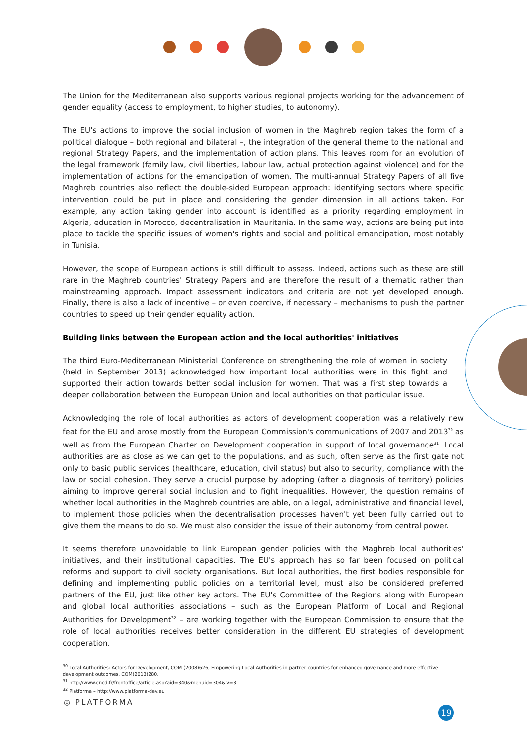The Union for the Mediterranean also supports various regional projects working for the advancement of gender equality (access to employment, to higher studies, to autonomy).
The EU's actions to improve the social inclusion of women in the Maghreb region takes the form of a political dialogue – both regional and bilateral –, the integration of the general theme to the national and regional Strategy Papers, and the implementation of action plans. This leaves room for an evolution of the legal framework (family law, civil liberties, labour law, actual protection against violence) and for the implementation of actions for the emancipation of women. The multi-annual Strategy Papers of all five Maghreb countries also reflect the double-sided European approach: identifying sectors where specific intervention could be put in place and considering the gender dimension in all actions taken. For example, any action taking gender into account is identified as a priority regarding employment in Algeria, education in Morocco, decentralisation in Mauritania. In the same way, actions are being put into place to tackle the specific issues of women's rights and social and political emancipation, most notably in Tunisia.
However, the scope of European actions is still difficult to assess. Indeed, actions such as these are still rare in the Maghreb countries' Strategy Papers and are therefore the result of a thematic rather than mainstreaming approach. Impact assessment indicators and criteria are not yet developed enough. Finally, there is also a lack of incentive – or even coercive, if necessary – mechanisms to push the partner countries to speed up their gender equality action.
Building links between the European action and the local authorities' initiatives
The third Euro-Mediterranean Ministerial Conference on strengthening the role of women in society (held in September 2013) acknowledged how important local authorities were in this fight and supported their action towards better social inclusion for women. That was a first step towards a deeper collaboration between the European Union and local authorities on that particular issue.
Acknowledging the role of local authorities as actors of development cooperation was a relatively new feat for the EU and arose mostly from the European Commission's communications of 2007 and 2013<sup>30</sup> as well as from the European Charter on Development cooperation in support of local governance<sup>31</sup>. Local authorities are as close as we can get to the populations, and as such, often serve as the first gate not only to basic public services (healthcare, education, civil status) but also to security, compliance with the law or social cohesion. They serve a crucial purpose by adopting (after a diagnosis of territory) policies aiming to improve general social inclusion and to fight inequalities. However, the question remains of whether local authorities in the Maghreb countries are able, on a legal, administrative and financial level, to implement those policies when the decentralisation processes haven't yet been fully carried out to give them the means to do so. We must also consider the issue of their autonomy from central power.
It seems therefore unavoidable to link European gender policies with the Maghreb local authorities' initiatives, and their institutional capacities. The EU's approach has so far been focused on political reforms and support to civil society organisations. But local authorities, the first bodies responsible for defining and implementing public policies on a territorial level, must also be considered preferred partners of the EU, just like other key actors. The EU's Committee of the Regions along with European and global local authorities associations – such as the European Platform of Local and Regional Authorities for Development<sup>32</sup> – are working together with the European Commission to ensure that the role of local authorities receives better consideration in the different EU strategies of development cooperation.
<sup>30</sup> Local Authorities: Actors for Development, COM (2008)626, Empowering Local Authorities in partner countries for enhanced governance and more effective development outcomes, COM(2013)280.
<sup>31</sup> http://www.cncd.fr/frontoffice/article.asp?aid=340&menuid=304&lv=3
<sup>32</sup> Platforma – http://www.platforma-dev.eu
◎ PLATFORMA
19